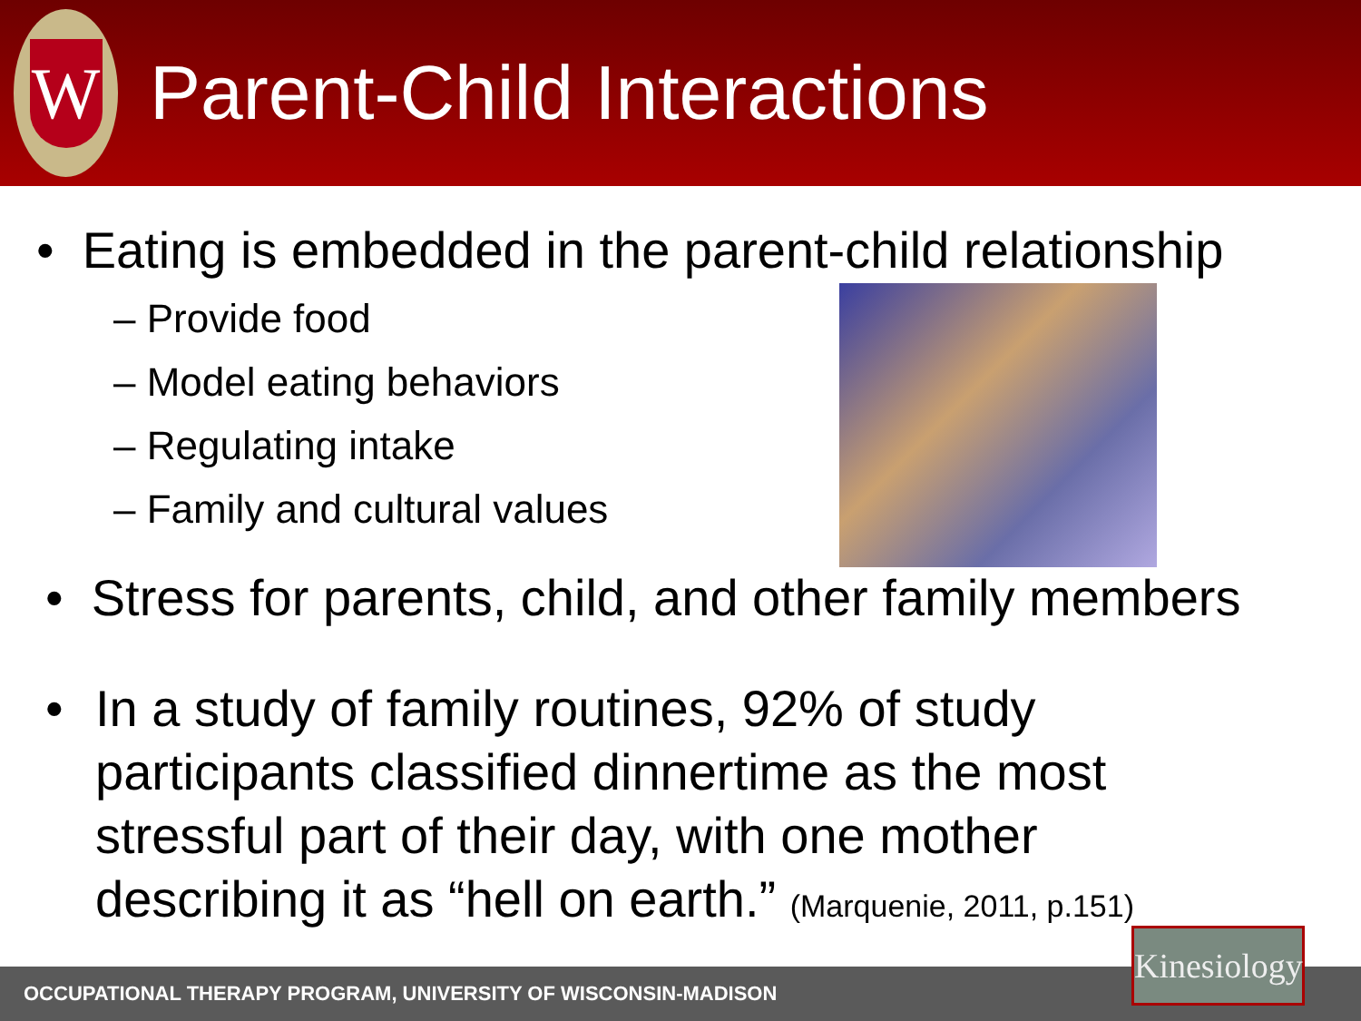W
Parent-Child Interactions
• Eating is embedded in the parent-child relationship
– Provide food
– Model eating behaviors
– Regulating intake
– Family and cultural values
• Stress for parents, child, and other family members
• In a study of family routines, 92% of study participants classified dinnertime as the most stressful part of their day, with one mother describing it as “hell on earth.” (Marquenie, 2011, p.151)
OCCUPATIONAL THERAPY PROGRAM, UNIVERSITY OF WISCONSIN-MADISON
Kinesiology